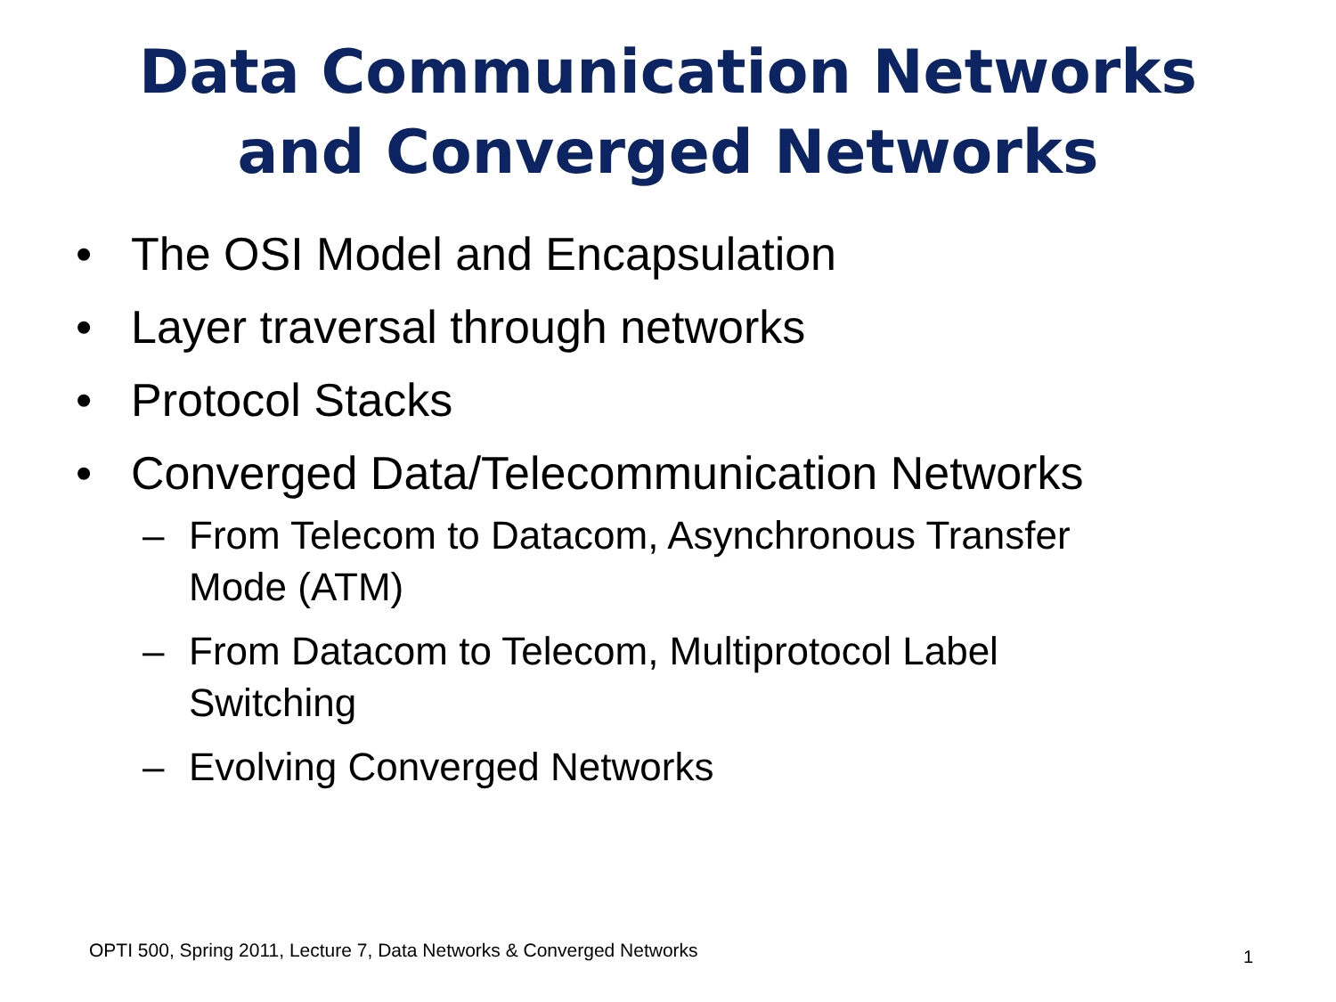Data Communication Networks
and Converged Networks
• The OSI Model and Encapsulation
• Layer traversal through networks
• Protocol Stacks
• Converged Data/Telecommunication Networks
– From Telecom to Datacom, Asynchronous Transfer Mode (ATM)
– From Datacom to Telecom, Multiprotocol Label Switching
– Evolving Converged Networks
OPTI 500, Spring 2011, Lecture 7, Data Networks & Converged Networks
1